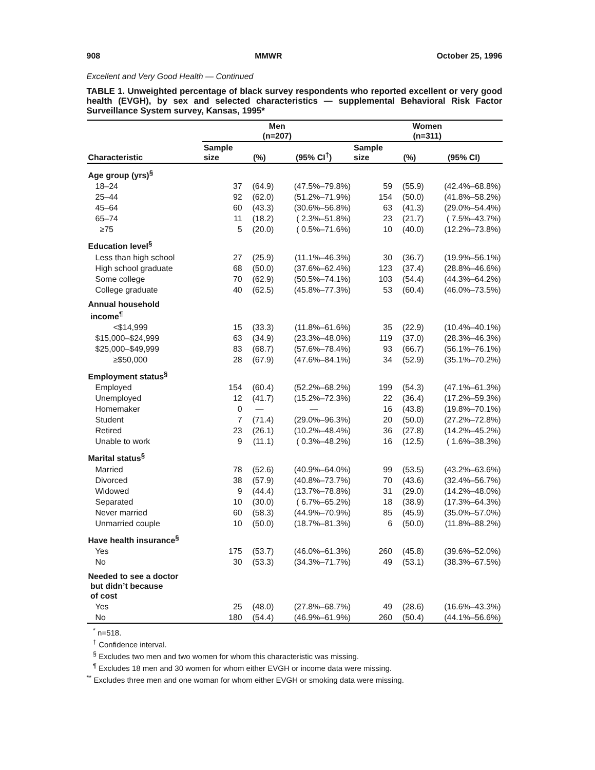908 MMWR October 25, 1996
Excellent and Very Good Health — Continued
TABLE 1. Unweighted percentage of black survey respondents who reported excellent or very good health (EVGH), by sex and selected characteristics — supplemental Behavioral Risk Factor Surveillance System survey, Kansas, 1995*
| | Men (n=207) | | | Women (n=311) | | |
| --- | --- | --- | --- | --- | --- | --- |
| Characteristic | Sample size | (%) | (95% CI<sup>†</sup>) | Sample size | (%) | (95% CI) |
| Age group (yrs)<sup>§</sup> | | | | | | |
| 18–24 | 37 | (64.9) | (47.5%–79.8%) | 59 | (55.9) | (42.4%–68.8%) |
| 25–44 | 92 | (62.0) | (51.2%–71.9%) | 154 | (50.0) | (41.8%–58.2%) |
| 45–64 | 60 | (43.3) | (30.6%–56.8%) | 63 | (41.3) | (29.0%–54.4%) |
| 65–74 | 11 | (18.2) | ( 2.3%–51.8%) | 23 | (21.7) | ( 7.5%–43.7%) |
| ≥75 | 5 | (20.0) | ( 0.5%–71.6%) | 10 | (40.0) | (12.2%–73.8%) |
| Education level<sup>§</sup> | | | | | | |
| Less than high school | 27 | (25.9) | (11.1%–46.3%) | 30 | (36.7) | (19.9%–56.1%) |
| High school graduate | 68 | (50.0) | (37.6%–62.4%) | 123 | (37.4) | (28.8%–46.6%) |
| Some college | 70 | (62.9) | (50.5%–74.1%) | 103 | (54.4) | (44.3%–64.2%) |
| College graduate | 40 | (62.5) | (45.8%–77.3%) | 53 | (60.4) | (46.0%–73.5%) |
| Annual household income<sup>¶</sup> | | | | | | |
| <$14,999 | 15 | (33.3) | (11.8%–61.6%) | 35 | (22.9) | (10.4%–40.1%) |
| $15,000–$24,999 | 63 | (34.9) | (23.3%–48.0%) | 119 | (37.0) | (28.3%–46.3%) |
| $25,000–$49,999 | 83 | (68.7) | (57.6%–78.4%) | 93 | (66.7) | (56.1%–76.1%) |
| ≥$50,000 | 28 | (67.9) | (47.6%–84.1%) | 34 | (52.9) | (35.1%–70.2%) |
| Employment status<sup>§</sup> | | | | | | |
| Employed | 154 | (60.4) | (52.2%–68.2%) | 199 | (54.3) | (47.1%–61.3%) |
| Unemployed | 12 | (41.7) | (15.2%–72.3%) | 22 | (36.4) | (17.2%–59.3%) |
| Homemaker | 0 | — | — | 16 | (43.8) | (19.8%–70.1%) |
| Student | 7 | (71.4) | (29.0%–96.3%) | 20 | (50.0) | (27.2%–72.8%) |
| Retired | 23 | (26.1) | (10.2%–48.4%) | 36 | (27.8) | (14.2%–45.2%) |
| Unable to work | 9 | (11.1) | ( 0.3%–48.2%) | 16 | (12.5) | ( 1.6%–38.3%) |
| Marital status<sup>§</sup> | | | | | | |
| Married | 78 | (52.6) | (40.9%–64.0%) | 99 | (53.5) | (43.2%–63.6%) |
| Divorced | 38 | (57.9) | (40.8%–73.7%) | 70 | (43.6) | (32.4%–56.7%) |
| Widowed | 9 | (44.4) | (13.7%–78.8%) | 31 | (29.0) | (14.2%–48.0%) |
| Separated | 10 | (30.0) | ( 6.7%–65.2%) | 18 | (38.9) | (17.3%–64.3%) |
| Never married | 60 | (58.3) | (44.9%–70.9%) | 85 | (45.9) | (35.0%–57.0%) |
| Unmarried couple | 10 | (50.0) | (18.7%–81.3%) | 6 | (50.0) | (11.8%–88.2%) |
| Have health insurance<sup>§</sup> | | | | | | |
| Yes | 175 | (53.7) | (46.0%–61.3%) | 260 | (45.8) | (39.6%–52.0%) |
| No | 30 | (53.3) | (34.3%–71.7%) | 49 | (53.1) | (38.3%–67.5%) |
| Needed to see a doctor but didn’t because of cost | | | | | | |
| Yes | 25 | (48.0) | (27.8%–68.7%) | 49 | (28.6) | (16.6%–43.3%) |
| No | 180 | (54.4) | (46.9%–61.9%) | 260 | (50.4) | (44.1%–56.6%) |
<sup>*</sup> n=518.
<sup>†</sup> Confidence interval.
<sup>§</sup> Excludes two men and two women for whom this characteristic was missing.
<sup>¶</sup> Excludes 18 men and 30 women for whom either EVGH or income data were missing.
<sup>**</sup> Excludes three men and one woman for whom either EVGH or smoking data were missing.